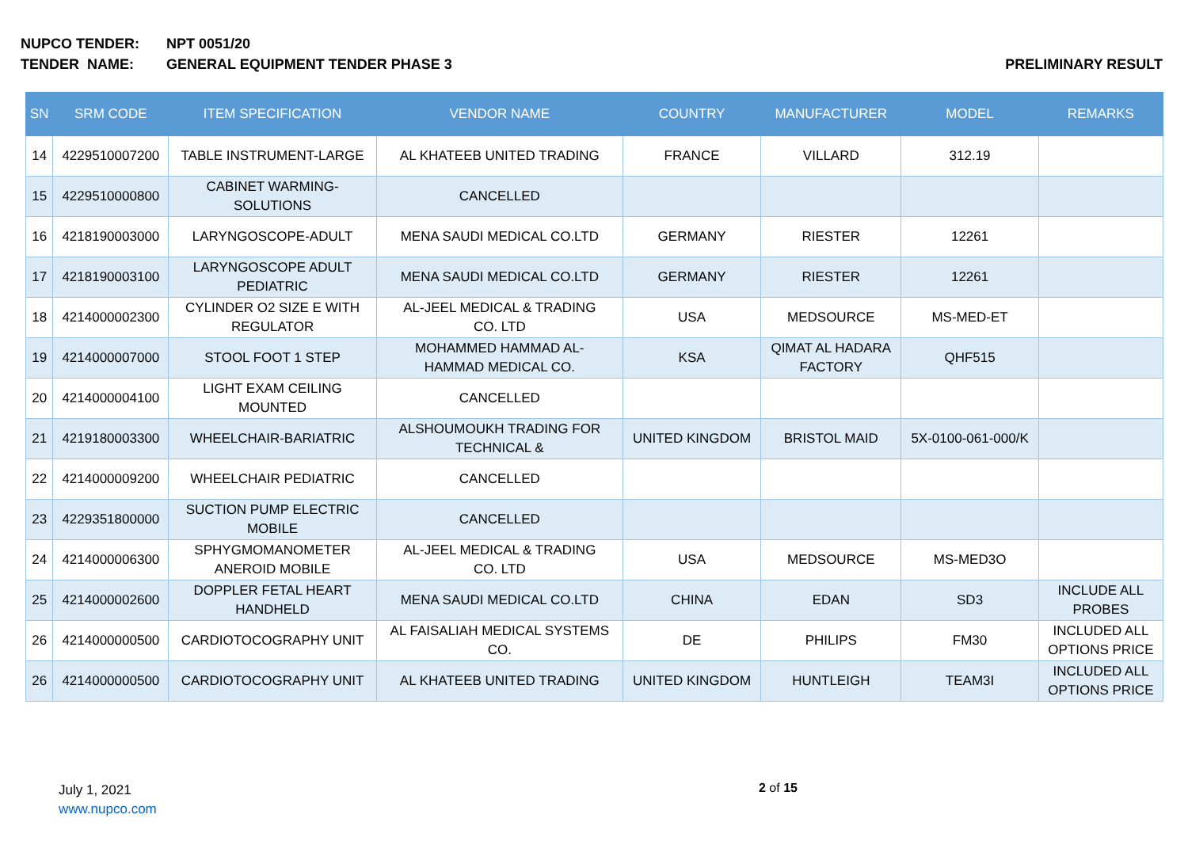NUPCO TENDER: NPT 0051/20
TENDER NAME: GENERAL EQUIPMENT TENDER PHASE 3
PRELIMINARY RESULT
| SN | SRM CODE | ITEM SPECIFICATION | VENDOR NAME | COUNTRY | MANUFACTURER | MODEL | REMARKS |
| --- | --- | --- | --- | --- | --- | --- | --- |
| 14 | 4229510007200 | TABLE INSTRUMENT-LARGE | AL KHATEEB UNITED TRADING | FRANCE | VILLARD | 312.19 | |
| 15 | 4229510000800 | CABINET WARMING- SOLUTIONS | CANCELLED | | | | |
| 16 | 4218190003000 | LARYNGOSCOPE-ADULT | MENA SAUDI MEDICAL CO.LTD | GERMANY | RIESTER | 12261 | |
| 17 | 4218190003100 | LARYNGOSCOPE ADULT PEDIATRIC | MENA SAUDI MEDICAL CO.LTD | GERMANY | RIESTER | 12261 | |
| 18 | 4214000002300 | CYLINDER O2 SIZE E WITH REGULATOR | AL-JEEL MEDICAL & TRADING CO. LTD | USA | MEDSOURCE | MS-MED-ET | |
| 19 | 4214000007000 | STOOL FOOT 1 STEP | MOHAMMED HAMMAD AL- HAMMAD MEDICAL CO. | KSA | QIMAT AL HADARA FACTORY | QHF515 | |
| 20 | 4214000004100 | LIGHT EXAM CEILING MOUNTED | CANCELLED | | | | |
| 21 | 4219180003300 | WHEELCHAIR-BARIATRIC | ALSHOUMOUKH TRADING FOR TECHNICAL & | UNITED KINGDOM | BRISTOL MAID | 5X-0100-061-000/K | |
| 22 | 4214000009200 | WHEELCHAIR PEDIATRIC | CANCELLED | | | | |
| 23 | 4229351800000 | SUCTION PUMP ELECTRIC MOBILE | CANCELLED | | | | |
| 24 | 4214000006300 | SPHYGMOMANOMETER ANEROID MOBILE | AL-JEEL MEDICAL & TRADING CO. LTD | USA | MEDSOURCE | MS-MED3O | |
| 25 | 4214000002600 | DOPPLER FETAL HEART HANDHELD | MENA SAUDI MEDICAL CO.LTD | CHINA | EDAN | SD3 | INCLUDE ALL PROBES |
| 26 | 4214000000500 | CARDIOTOCOGRAPHY UNIT | AL FAISALIAH MEDICAL SYSTEMS CO. | DE | PHILIPS | FM30 | INCLUDED ALL OPTIONS PRICE |
| 26 | 4214000000500 | CARDIOTOCOGRAPHY UNIT | AL KHATEEB UNITED TRADING | UNITED KINGDOM | HUNTLEIGH | TEAM3I | INCLUDED ALL OPTIONS PRICE |
July 1, 2021
www.nupco.com
2 of 15